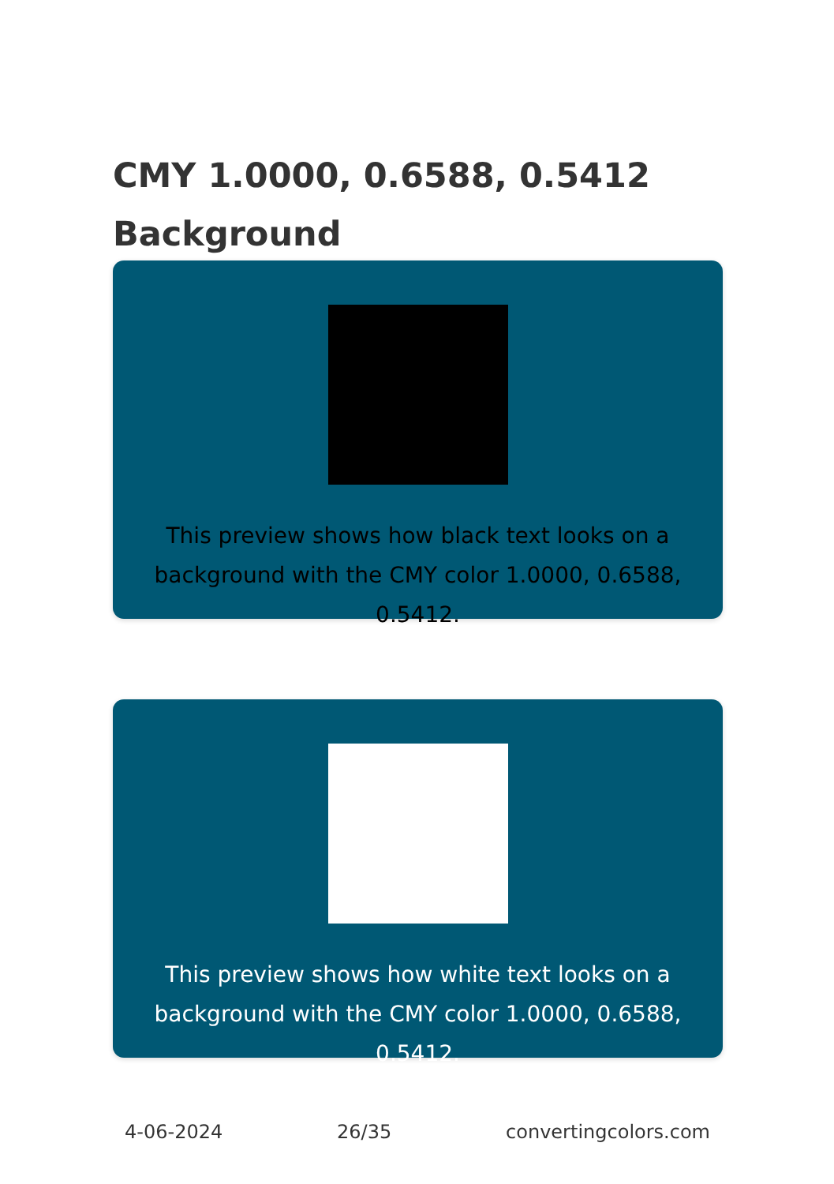CMY 1.0000, 0.6588, 0.5412
Background
This preview shows how black text looks on a background with the CMY color 1.0000, 0.6588, 0.5412.
This preview shows how white text looks on a background with the CMY color 1.0000, 0.6588, 0.5412.
4-06-2024 26/35 convertingcolors.com